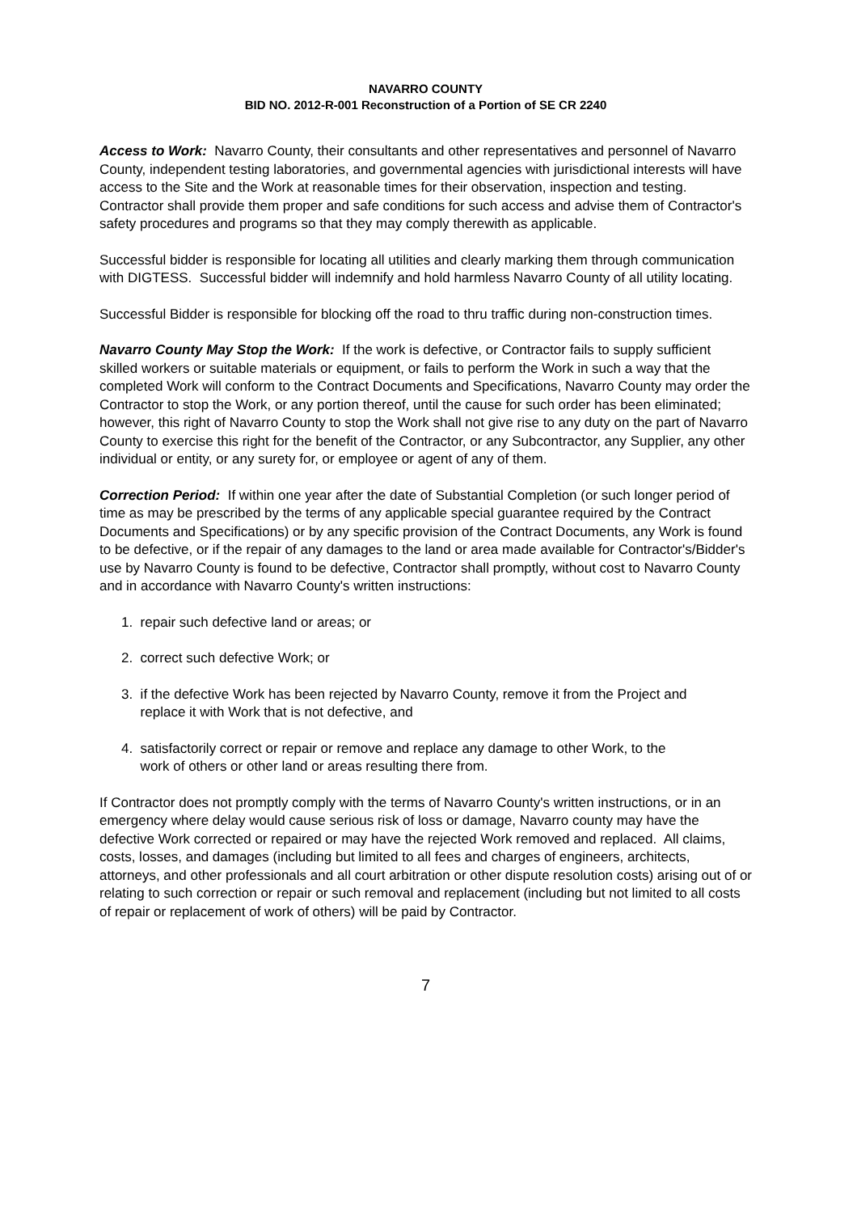NAVARRO COUNTY
BID NO. 2012-R-001 Reconstruction of a Portion of SE CR 2240
Access to Work: Navarro County, their consultants and other representatives and personnel of Navarro County, independent testing laboratories, and governmental agencies with jurisdictional interests will have access to the Site and the Work at reasonable times for their observation, inspection and testing. Contractor shall provide them proper and safe conditions for such access and advise them of Contractor's safety procedures and programs so that they may comply therewith as applicable.
Successful bidder is responsible for locating all utilities and clearly marking them through communication with DIGTESS. Successful bidder will indemnify and hold harmless Navarro County of all utility locating.
Successful Bidder is responsible for blocking off the road to thru traffic during non-construction times.
Navarro County May Stop the Work: If the work is defective, or Contractor fails to supply sufficient skilled workers or suitable materials or equipment, or fails to perform the Work in such a way that the completed Work will conform to the Contract Documents and Specifications, Navarro County may order the Contractor to stop the Work, or any portion thereof, until the cause for such order has been eliminated; however, this right of Navarro County to stop the Work shall not give rise to any duty on the part of Navarro County to exercise this right for the benefit of the Contractor, or any Subcontractor, any Supplier, any other individual or entity, or any surety for, or employee or agent of any of them.
Correction Period: If within one year after the date of Substantial Completion (or such longer period of time as may be prescribed by the terms of any applicable special guarantee required by the Contract Documents and Specifications) or by any specific provision of the Contract Documents, any Work is found to be defective, or if the repair of any damages to the land or area made available for Contractor's/Bidder's use by Navarro County is found to be defective, Contractor shall promptly, without cost to Navarro County and in accordance with Navarro County's written instructions:
1. repair such defective land or areas; or
2. correct such defective Work; or
3. if the defective Work has been rejected by Navarro County, remove it from the Project and
replace it with Work that is not defective, and
4. satisfactorily correct or repair or remove and replace any damage to other Work, to the
work of others or other land or areas resulting there from.
If Contractor does not promptly comply with the terms of Navarro County's written instructions, or in an emergency where delay would cause serious risk of loss or damage, Navarro county may have the defective Work corrected or repaired or may have the rejected Work removed and replaced. All claims, costs, losses, and damages (including but limited to all fees and charges of engineers, architects, attorneys, and other professionals and all court arbitration or other dispute resolution costs) arising out of or relating to such correction or repair or such removal and replacement (including but not limited to all costs of repair or replacement of work of others) will be paid by Contractor.
7